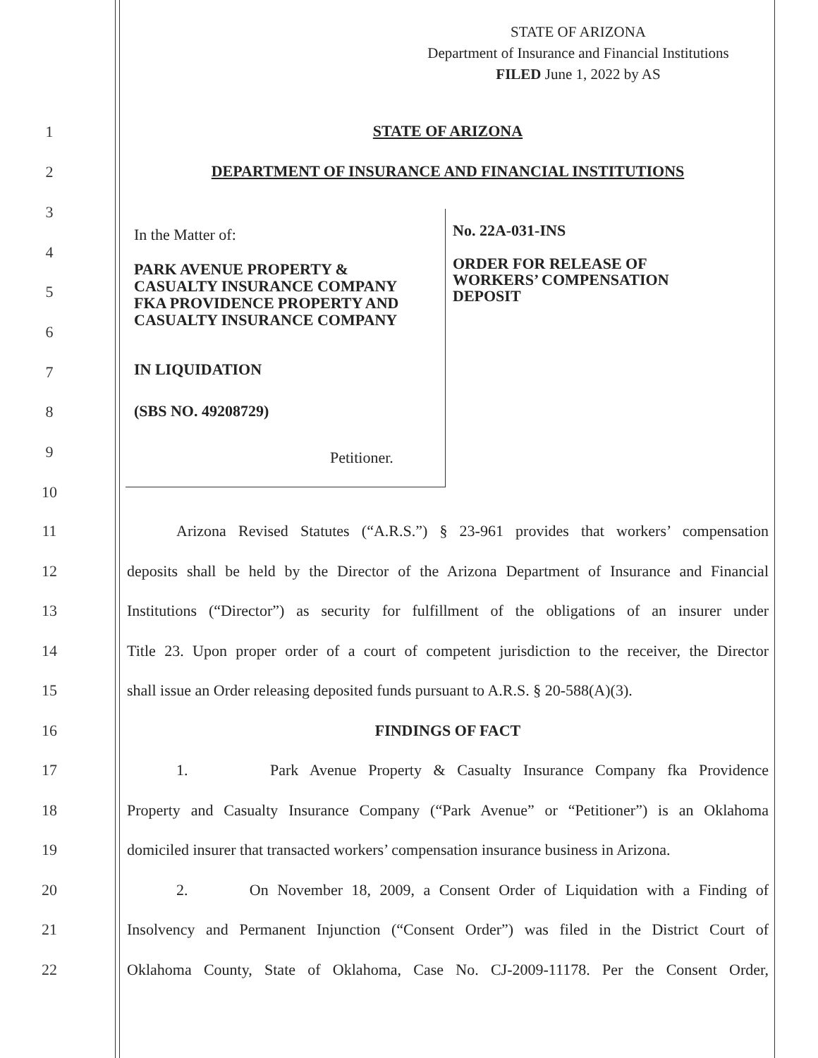STATE OF ARIZONA
Department of Insurance and Financial Institutions
FILED June 1, 2022 by AS
STATE OF ARIZONA
DEPARTMENT OF INSURANCE AND FINANCIAL INSTITUTIONS
In the Matter of:
PARK AVENUE PROPERTY &
CASUALTY INSURANCE COMPANY
FKA PROVIDENCE PROPERTY AND
CASUALTY INSURANCE COMPANY
IN LIQUIDATION
(SBS NO. 49208729)
Petitioner.
No. 22A-031-INS
ORDER FOR RELEASE OF
WORKERS’ COMPENSATION
DEPOSIT
1
2
3
4
5
6
7
8
9
10
11 Arizona Revised Statutes (“A.R.S.”) § 23-961 provides that workers’ compensation
12 deposits shall be held by the Director of the Arizona Department of Insurance and Financial
13 Institutions (“Director”) as security for fulfillment of the obligations of an insurer under
14 Title 23. Upon proper order of a court of competent jurisdiction to the receiver, the Director
15 shall issue an Order releasing deposited funds pursuant to A.R.S. § 20-588(A)(3).
16 FINDINGS OF FACT
17 1. Park Avenue Property & Casualty Insurance Company fka Providence
18 Property and Casualty Insurance Company (“Park Avenue” or “Petitioner”) is an Oklahoma
19 domiciled insurer that transacted workers’ compensation insurance business in Arizona.
20 2. On November 18, 2009, a Consent Order of Liquidation with a Finding of
21 Insolvency and Permanent Injunction (“Consent Order”) was filed in the District Court of
22 Oklahoma County, State of Oklahoma, Case No. CJ-2009-11178. Per the Consent Order,